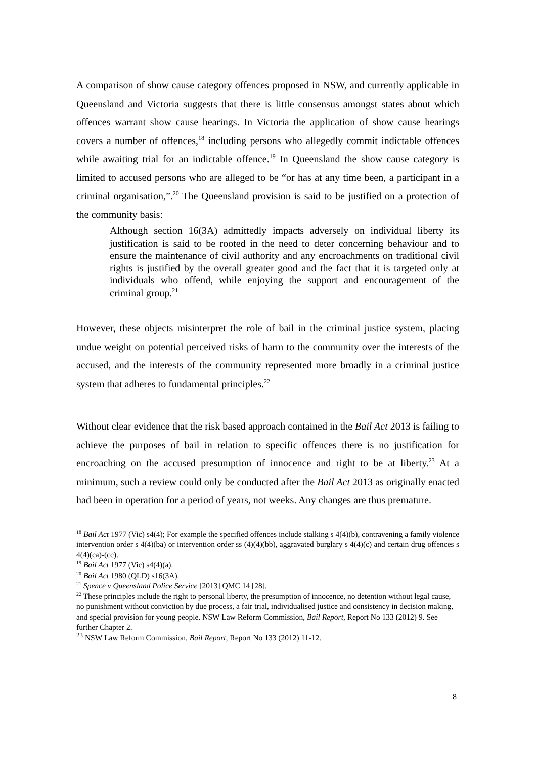A comparison of show cause category offences proposed in NSW, and currently applicable in Queensland and Victoria suggests that there is little consensus amongst states about which offences warrant show cause hearings. In Victoria the application of show cause hearings covers a number of offences,<sup>18</sup> including persons who allegedly commit indictable offences while awaiting trial for an indictable offence.<sup>19</sup> In Queensland the show cause category is limited to accused persons who are alleged to be “or has at any time been, a participant in a criminal organisation,”.<sup>20</sup> The Queensland provision is said to be justified on a protection of the community basis:
Although section 16(3A) admittedly impacts adversely on individual liberty its justification is said to be rooted in the need to deter concerning behaviour and to ensure the maintenance of civil authority and any encroachments on traditional civil rights is justified by the overall greater good and the fact that it is targeted only at individuals who offend, while enjoying the support and encouragement of the criminal group.<sup>21</sup>
However, these objects misinterpret the role of bail in the criminal justice system, placing undue weight on potential perceived risks of harm to the community over the interests of the accused, and the interests of the community represented more broadly in a criminal justice system that adheres to fundamental principles.<sup>22</sup>
Without clear evidence that the risk based approach contained in the Bail Act 2013 is failing to achieve the purposes of bail in relation to specific offences there is no justification for encroaching on the accused presumption of innocence and right to be at liberty.<sup>23</sup> At a minimum, such a review could only be conducted after the Bail Act 2013 as originally enacted had been in operation for a period of years, not weeks. Any changes are thus premature.
<sup>18</sup> Bail Act 1977 (Vic) s4(4); For example the specified offences include stalking s 4(4)(b), contravening a family violence intervention order s 4(4)(ba) or intervention order ss (4)(4)(bb), aggravated burglary s 4(4)(c) and certain drug offences s 4(4)(ca)-(cc).
<sup>19</sup> Bail Act 1977 (Vic) s4(4)(a).
<sup>20</sup> Bail Act 1980 (QLD) s16(3A).
<sup>21</sup> Spence v Queensland Police Service [2013] QMC 14 [28].
<sup>22</sup> These principles include the right to personal liberty, the presumption of innocence, no detention without legal cause, no punishment without conviction by due process, a fair trial, individualised justice and consistency in decision making, and special provision for young people. NSW Law Reform Commission, Bail Report, Report No 133 (2012) 9. See further Chapter 2.
<sup>23</sup> NSW Law Reform Commission, Bail Report, Report No 133 (2012) 11-12.
8